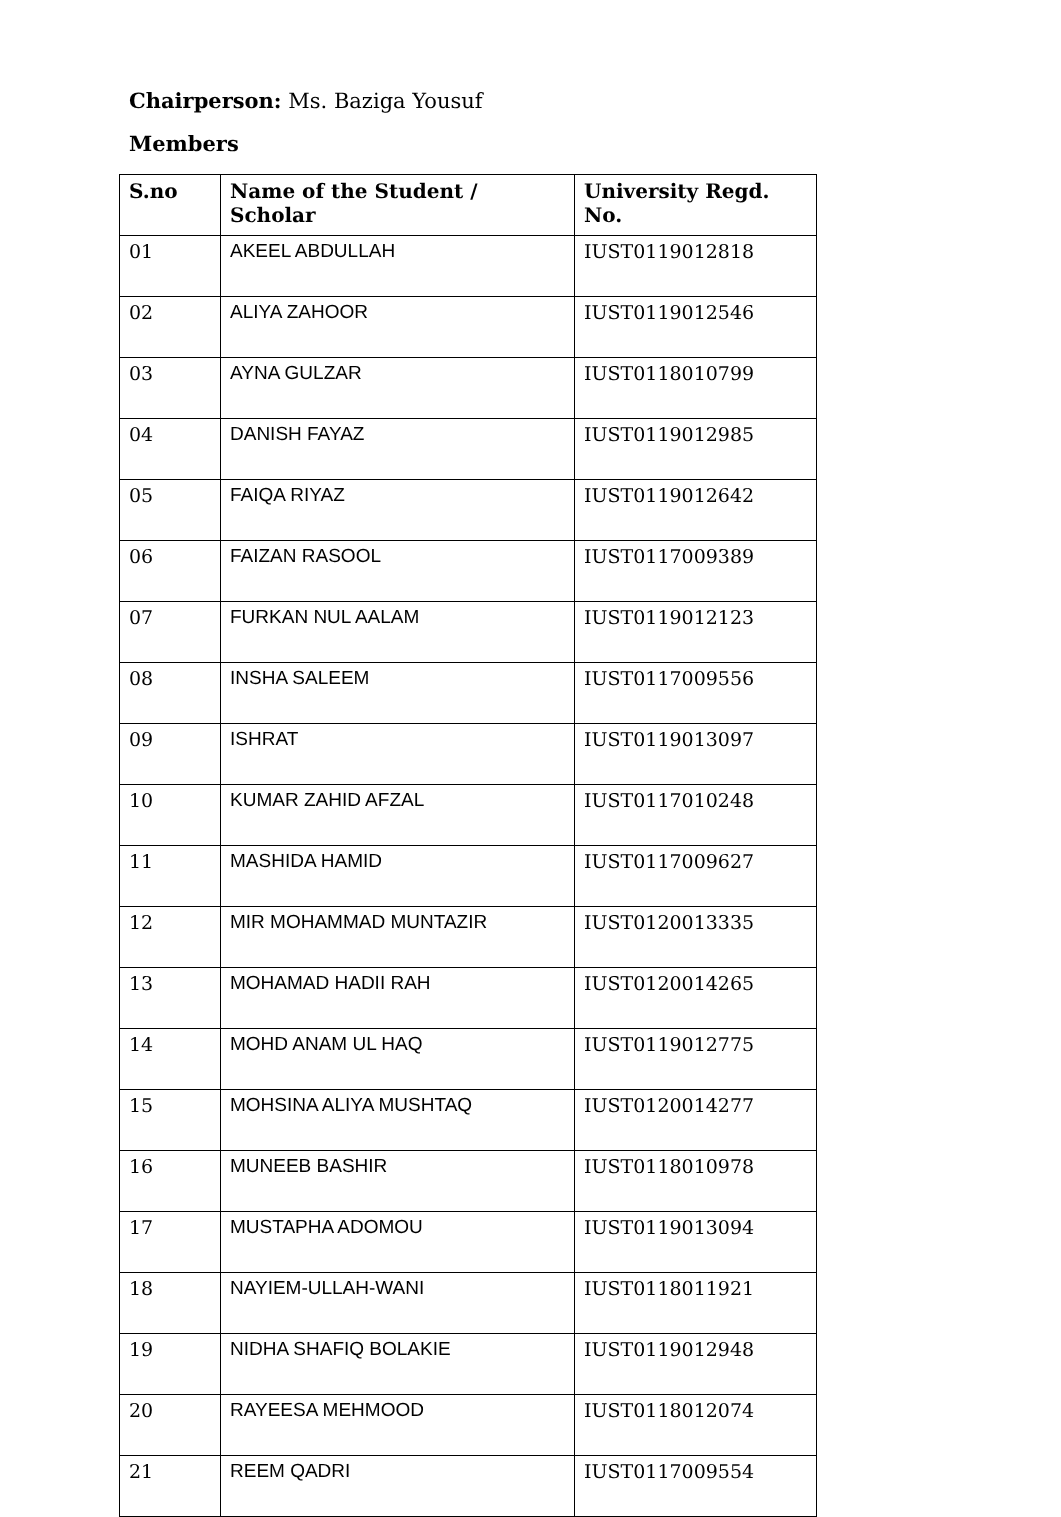Chairperson: Ms. Baziga Yousuf
Members
| S.no | Name of the Student / Scholar | University Regd. No. |
| --- | --- | --- |
| 01 | AKEEL ABDULLAH | IUST0119012818 |
| 02 | ALIYA ZAHOOR | IUST0119012546 |
| 03 | AYNA GULZAR | IUST0118010799 |
| 04 | DANISH FAYAZ | IUST0119012985 |
| 05 | FAIQA RIYAZ | IUST0119012642 |
| 06 | FAIZAN RASOOL | IUST0117009389 |
| 07 | FURKAN NUL AALAM | IUST0119012123 |
| 08 | INSHA SALEEM | IUST0117009556 |
| 09 | ISHRAT | IUST0119013097 |
| 10 | KUMAR ZAHID AFZAL | IUST0117010248 |
| 11 | MASHIDA HAMID | IUST0117009627 |
| 12 | MIR MOHAMMAD MUNTAZIR | IUST0120013335 |
| 13 | MOHAMAD HADII RAH | IUST0120014265 |
| 14 | MOHD ANAM UL HAQ | IUST0119012775 |
| 15 | MOHSINA ALIYA MUSHTAQ | IUST0120014277 |
| 16 | MUNEEB BASHIR | IUST0118010978 |
| 17 | MUSTAPHA ADOMOU | IUST0119013094 |
| 18 | NAYIEM-ULLAH-WANI | IUST0118011921 |
| 19 | NIDHA SHAFIQ BOLAKIE | IUST0119012948 |
| 20 | RAYEESA MEHMOOD | IUST0118012074 |
| 21 | REEM QADRI | IUST0117009554 |